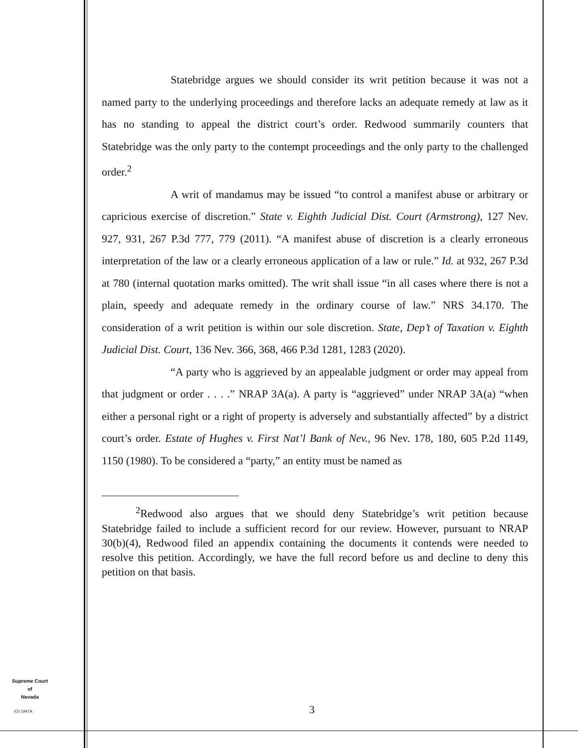Statebridge argues we should consider its writ petition because it was not a named party to the underlying proceedings and therefore lacks an adequate remedy at law as it has no standing to appeal the district court’s order. Redwood summarily counters that Statebridge was the only party to the contempt proceedings and the only party to the challenged order.<sup>2</sup>
A writ of mandamus may be issued “to control a manifest abuse or arbitrary or capricious exercise of discretion.” State v. Eighth Judicial Dist. Court (Armstrong), 127 Nev. 927, 931, 267 P.3d 777, 779 (2011). “A manifest abuse of discretion is a clearly erroneous interpretation of the law or a clearly erroneous application of a law or rule.” Id. at 932, 267 P.3d at 780 (internal quotation marks omitted). The writ shall issue “in all cases where there is not a plain, speedy and adequate remedy in the ordinary course of law.” NRS 34.170. The consideration of a writ petition is within our sole discretion. State, Dep’t of Taxation v. Eighth Judicial Dist. Court, 136 Nev. 366, 368, 466 P.3d 1281, 1283 (2020).
“A party who is aggrieved by an appealable judgment or order may appeal from that judgment or order . . . .” NRAP 3A(a). A party is “aggrieved” under NRAP 3A(a) “when either a personal right or a right of property is adversely and substantially affected” by a district court’s order. Estate of Hughes v. First Nat’l Bank of Nev., 96 Nev. 178, 180, 605 P.2d 1149, 1150 (1980). To be considered a “party,” an entity must be named as
<sup>2</sup> Redwood also argues that we should deny Statebridge’s writ petition because Statebridge failed to include a sufficient record for our review. However, pursuant to NRAP 30(b)(4), Redwood filed an appendix containing the documents it contends were needed to resolve this petition. Accordingly, we have the full record before us and decline to deny this petition on that basis.
Supreme Court
of
Nevada
(O) 1947A 3